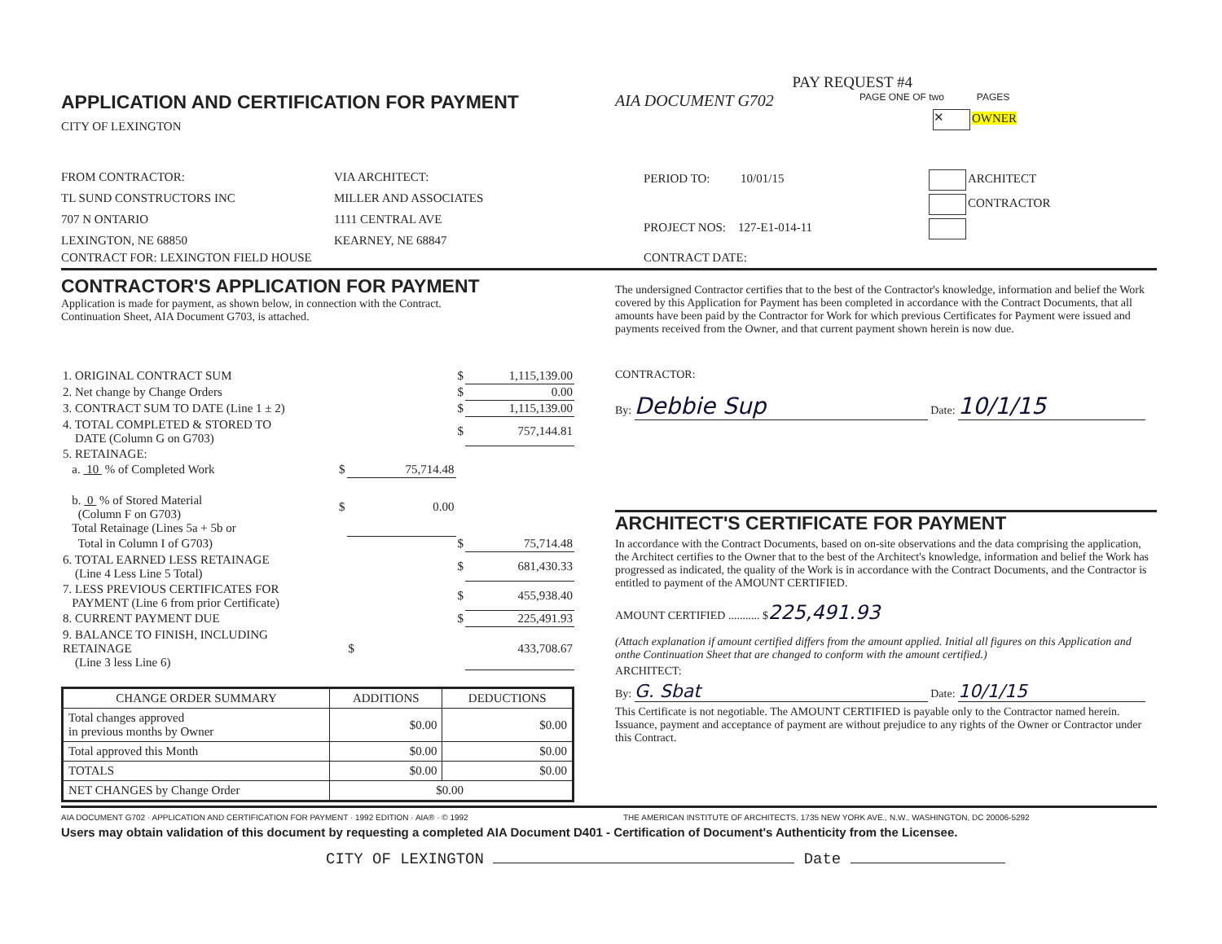PAY REQUEST #4
APPLICATION AND CERTIFICATION FOR PAYMENT
CITY OF LEXINGTON
AIA DOCUMENT G702
PAGE ONE OF two PAGES
✕ OWNER
FROM CONTRACTOR:
TL SUND CONSTRUCTORS INC
707 N ONTARIO
LEXINGTON, NE 68850
VIA ARCHITECT:
MILLER AND ASSOCIATES
1111 CENTRAL AVE
KEARNEY, NE 68847
PERIOD TO: 10/01/15
PROJECT NOS: 127-E1-014-11
ARCHITECT
CONTRACTOR
CONTRACT FOR: LEXINGTON FIELD HOUSE CONTRACT DATE:
CONTRACTOR'S APPLICATION FOR PAYMENT
Application is made for payment, as shown below, in connection with the Contract.
Continuation Sheet, AIA Document G703, is attached.
| 1. ORIGINAL CONTRACT SUM | | | $ | 1,115,139.00 |
| 2. Net change by Change Orders | | | $ | 0.00 |
| 3. CONTRACT SUM TO DATE (Line 1 ± 2) | | | $ | 1,115,139.00 |
| 4. TOTAL COMPLETED & STORED TO DATE (Column G on G703) | | | $ | 757,144.81 |
| 5. RETAINAGE: | | | | |
| a. 10 % of Completed Work | $ | 75,714.48 | | |
| b. 0 % of Stored Material (Column F on G703) Total Retainage (Lines 5a + 5b or | $ | 0.00 | | |
| Total in Column I of G703) | | | $ | 75,714.48 |
| 6. TOTAL EARNED LESS RETAINAGE (Line 4 Less Line 5 Total) | | | $ | 681,430.33 |
| 7. LESS PREVIOUS CERTIFICATES FOR PAYMENT (Line 6 from prior Certificate) | | | $ | 455,938.40 |
| 8. CURRENT PAYMENT DUE | | | $ | 225,491.93 |
| 9. BALANCE TO FINISH, INCLUDING RETAINAGE (Line 3 less Line 6) | | $ | | 433,708.67 |
| CHANGE ORDER SUMMARY | ADDITIONS | DEDUCTIONS |
| --- | --- | --- |
| Total changes approved in previous months by Owner | $0.00 | $0.00 |
| Total approved this Month | $0.00 | $0.00 |
| TOTALS | $0.00 | $0.00 |
| NET CHANGES by Change Order | $0.00 | |
The undersigned Contractor certifies that to the best of the Contractor's knowledge, information and belief the Work covered by this Application for Payment has been completed in accordance with the Contract Documents, that all amounts have been paid by the Contractor for Work for which previous Certificates for Payment were issued and payments received from the Owner, and that current payment shown herein is now due.
CONTRACTOR:
By: Debbie Sup Date: 10/1/15
ARCHITECT'S CERTIFICATE FOR PAYMENT
In accordance with the Contract Documents, based on on-site observations and the data comprising the application, the Architect certifies to the Owner that to the best of the Architect's knowledge, information and belief the Work has progressed as indicated, the quality of the Work is in accordance with the Contract Documents, and the Contractor is entitled to payment of the AMOUNT CERTIFIED.
AMOUNT CERTIFIED ........... $225,491.93
(Attach explanation if amount certified differs from the amount applied. Initial all figures on this Application and onthe Continuation Sheet that are changed to conform with the amount certified.)
ARCHITECT:
By: G. Sbat Date: 10/1/15
This Certificate is not negotiable. The AMOUNT CERTIFIED is payable only to the Contractor named herein. Issuance, payment and acceptance of payment are without prejudice to any rights of the Owner or Contractor under this Contract.
AIA DOCUMENT G702 · APPLICATION AND CERTIFICATION FOR PAYMENT · 1992 EDITION · AIA® · © 1992 THE AMERICAN INSTITUTE OF ARCHITECTS, 1735 NEW YORK AVE., N.W., WASHINGTON, DC 20006-5292
Users may obtain validation of this document by requesting a completed AIA Document D401 - Certification of Document's Authenticity from the Licensee.
CITY OF LEXINGTON Date